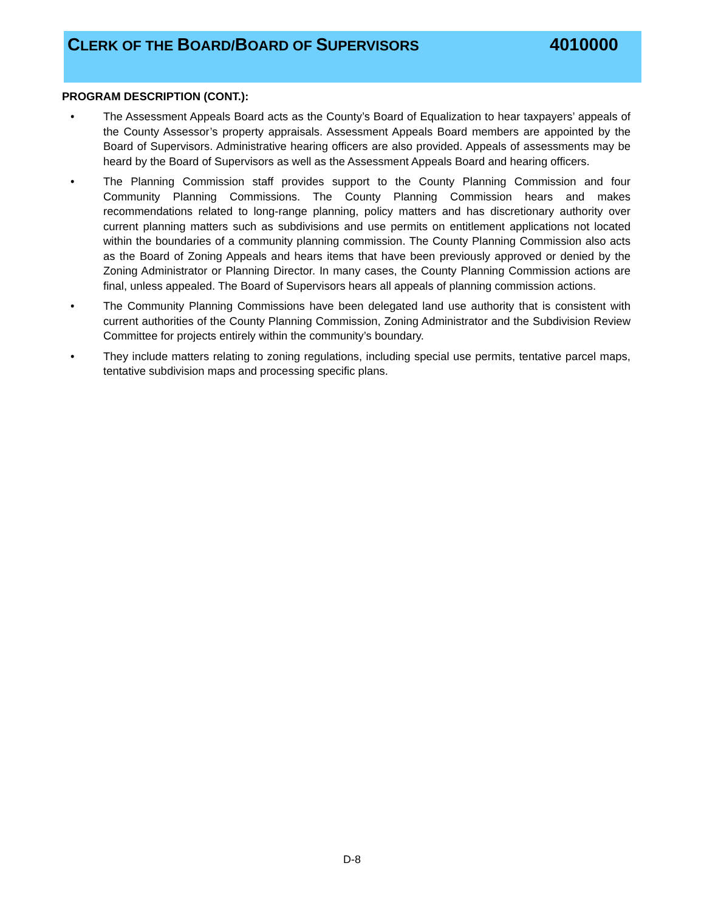CLERK OF THE BOARD/BOARD OF SUPERVISORS 4010000
PROGRAM DESCRIPTION (CONT.):
• The Assessment Appeals Board acts as the County’s Board of Equalization to hear taxpayers’ appeals of the County Assessor’s property appraisals. Assessment Appeals Board members are appointed by the Board of Supervisors. Administrative hearing officers are also provided. Appeals of assessments may be heard by the Board of Supervisors as well as the Assessment Appeals Board and hearing officers.
• The Planning Commission staff provides support to the County Planning Commission and four Community Planning Commissions. The County Planning Commission hears and makes recommendations related to long-range planning, policy matters and has discretionary authority over current planning matters such as subdivisions and use permits on entitlement applications not located within the boundaries of a community planning commission. The County Planning Commission also acts as the Board of Zoning Appeals and hears items that have been previously approved or denied by the Zoning Administrator or Planning Director. In many cases, the County Planning Commission actions are final, unless appealed. The Board of Supervisors hears all appeals of planning commission actions.
• The Community Planning Commissions have been delegated land use authority that is consistent with current authorities of the County Planning Commission, Zoning Administrator and the Subdivision Review Committee for projects entirely within the community’s boundary.
• They include matters relating to zoning regulations, including special use permits, tentative parcel maps, tentative subdivision maps and processing specific plans.
D-8